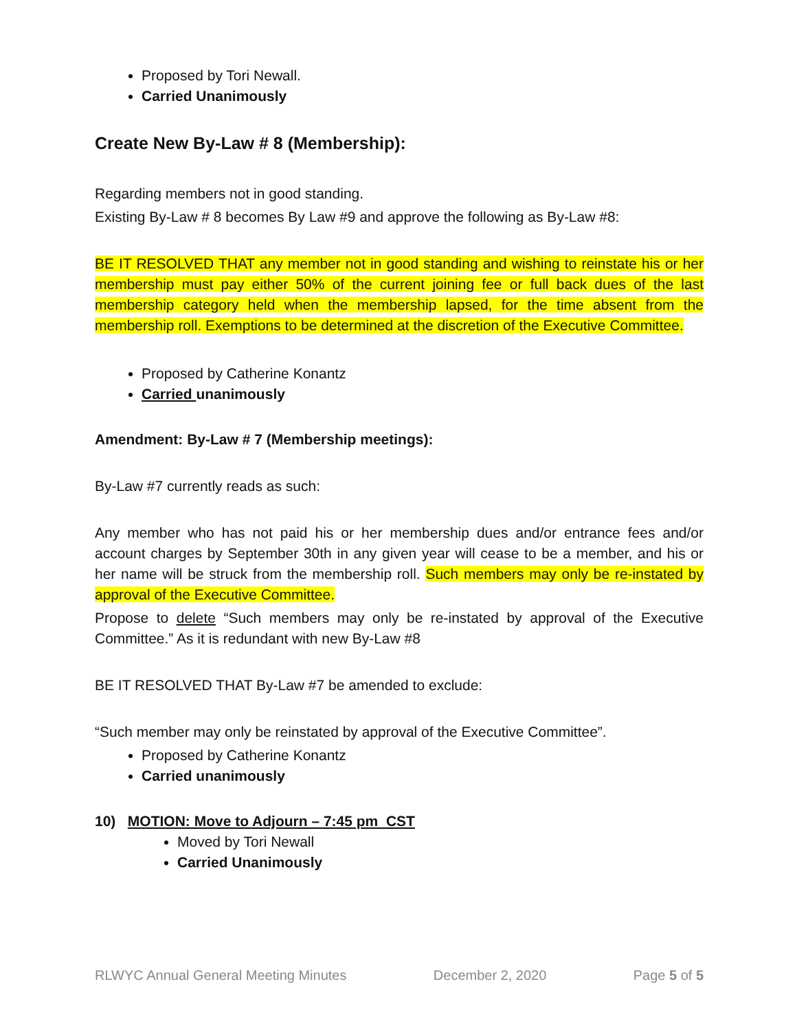Proposed by Tori Newall.
Carried Unanimously
Create New By-Law # 8 (Membership):
Regarding members not in good standing.
Existing By-Law # 8 becomes By Law #9 and approve the following as By-Law #8:
BE IT RESOLVED THAT any member not in good standing and wishing to reinstate his or her membership must pay either 50% of the current joining fee or full back dues of the last membership category held when the membership lapsed, for the time absent from the membership roll. Exemptions to be determined at the discretion of the Executive Committee.
Proposed by Catherine Konantz
Carried unanimously
Amendment: By-Law # 7 (Membership meetings):
By-Law #7 currently reads as such:
Any member who has not paid his or her membership dues and/or entrance fees and/or account charges by September 30th in any given year will cease to be a member, and his or her name will be struck from the membership roll. Such members may only be re-instated by approval of the Executive Committee.
Propose to delete “Such members may only be re-instated by approval of the Executive Committee.” As it is redundant with new By-Law #8
BE IT RESOLVED THAT By-Law #7 be amended to exclude:
“Such member may only be reinstated by approval of the Executive Committee”.
Proposed by Catherine Konantz
Carried unanimously
10) MOTION: Move to Adjourn – 7:45 pm CST
Moved by Tori Newall
Carried Unanimously
RLWYC Annual General Meeting Minutes December 2, 2020 Page 5 of 5